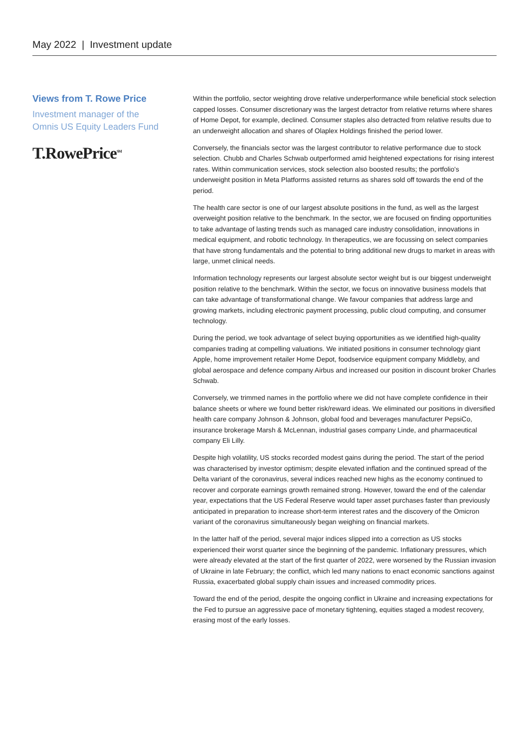May 2022 | Investment update
Views from T. Rowe Price
Investment manager of the
Omnis US Equity Leaders Fund
T.RowePrice<sup>SM</sup>
Within the portfolio, sector weighting drove relative underperformance while beneficial stock selection capped losses. Consumer discretionary was the largest detractor from relative returns where shares of Home Depot, for example, declined. Consumer staples also detracted from relative results due to an underweight allocation and shares of Olaplex Holdings finished the period lower.
Conversely, the financials sector was the largest contributor to relative performance due to stock selection. Chubb and Charles Schwab outperformed amid heightened expectations for rising interest rates. Within communication services, stock selection also boosted results; the portfolio's underweight position in Meta Platforms assisted returns as shares sold off towards the end of the period.
The health care sector is one of our largest absolute positions in the fund, as well as the largest overweight position relative to the benchmark. In the sector, we are focused on finding opportunities to take advantage of lasting trends such as managed care industry consolidation, innovations in medical equipment, and robotic technology. In therapeutics, we are focussing on select companies that have strong fundamentals and the potential to bring additional new drugs to market in areas with large, unmet clinical needs.
Information technology represents our largest absolute sector weight but is our biggest underweight position relative to the benchmark. Within the sector, we focus on innovative business models that can take advantage of transformational change. We favour companies that address large and growing markets, including electronic payment processing, public cloud computing, and consumer technology.
During the period, we took advantage of select buying opportunities as we identified high-quality companies trading at compelling valuations. We initiated positions in consumer technology giant Apple, home improvement retailer Home Depot, foodservice equipment company Middleby, and global aerospace and defence company Airbus and increased our position in discount broker Charles Schwab.
Conversely, we trimmed names in the portfolio where we did not have complete confidence in their balance sheets or where we found better risk/reward ideas. We eliminated our positions in diversified health care company Johnson & Johnson, global food and beverages manufacturer PepsiCo, insurance brokerage Marsh & McLennan, industrial gases company Linde, and pharmaceutical company Eli Lilly.
Despite high volatility, US stocks recorded modest gains during the period. The start of the period was characterised by investor optimism; despite elevated inflation and the continued spread of the Delta variant of the coronavirus, several indices reached new highs as the economy continued to recover and corporate earnings growth remained strong. However, toward the end of the calendar year, expectations that the US Federal Reserve would taper asset purchases faster than previously anticipated in preparation to increase short-term interest rates and the discovery of the Omicron variant of the coronavirus simultaneously began weighing on financial markets.
In the latter half of the period, several major indices slipped into a correction as US stocks experienced their worst quarter since the beginning of the pandemic. Inflationary pressures, which were already elevated at the start of the first quarter of 2022, were worsened by the Russian invasion of Ukraine in late February; the conflict, which led many nations to enact economic sanctions against Russia, exacerbated global supply chain issues and increased commodity prices.
Toward the end of the period, despite the ongoing conflict in Ukraine and increasing expectations for the Fed to pursue an aggressive pace of monetary tightening, equities staged a modest recovery, erasing most of the early losses.